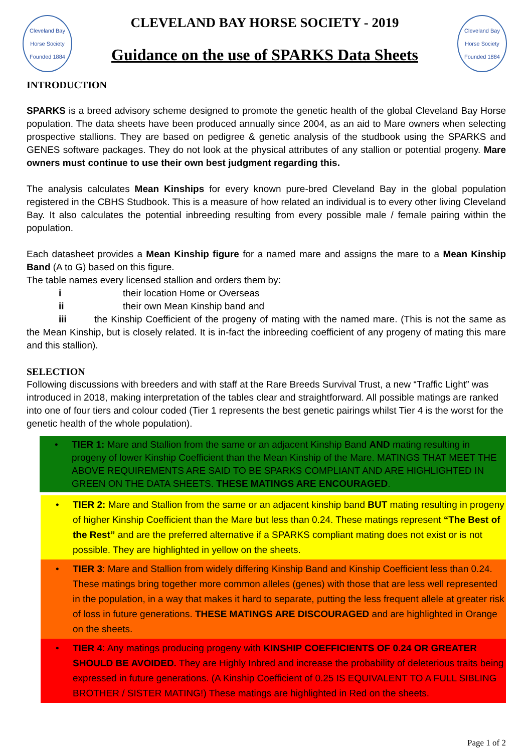Cleveland Bay Horse Society
Founded 1884
CLEVELAND BAY HORSE SOCIETY - 2019
Guidance on the use of SPARKS Data Sheets
Cleveland Bay Horse Society
Founded 1884
INTRODUCTION
SPARKS is a breed advisory scheme designed to promote the genetic health of the global Cleveland Bay Horse population. The data sheets have been produced annually since 2004, as an aid to Mare owners when selecting prospective stallions. They are based on pedigree & genetic analysis of the studbook using the SPARKS and GENES software packages. They do not look at the physical attributes of any stallion or potential progeny. Mare owners must continue to use their own best judgment regarding this.
The analysis calculates Mean Kinships for every known pure-bred Cleveland Bay in the global population registered in the CBHS Studbook. This is a measure of how related an individual is to every other living Cleveland Bay. It also calculates the potential inbreeding resulting from every possible male / female pairing within the population.
Each datasheet provides a Mean Kinship figure for a named mare and assigns the mare to a Mean Kinship Band (A to G) based on this figure.
The table names every licensed stallion and orders them by:
i their location Home or Overseas
ii their own Mean Kinship band and
iii the Kinship Coefficient of the progeny of mating with the named mare. (This is not the same as the Mean Kinship, but is closely related. It is in-fact the inbreeding coefficient of any progeny of mating this mare and this stallion).
SELECTION
Following discussions with breeders and with staff at the Rare Breeds Survival Trust, a new “Traffic Light” was introduced in 2018, making interpretation of the tables clear and straightforward. All possible matings are ranked into one of four tiers and colour coded (Tier 1 represents the best genetic pairings whilst Tier 4 is the worst for the genetic health of the whole population).
• TIER 1: Mare and Stallion from the same or an adjacent Kinship Band AND mating resulting in progeny of lower Kinship Coefficient than the Mean Kinship of the Mare. MATINGS THAT MEET THE ABOVE REQUIREMENTS ARE SAID TO BE SPARKS COMPLIANT AND ARE HIGHLIGHTED IN GREEN ON THE DATA SHEETS. THESE MATINGS ARE ENCOURAGED.
• TIER 2: Mare and Stallion from the same or an adjacent kinship band BUT mating resulting in progeny of higher Kinship Coefficient than the Mare but less than 0.24. These matings represent “The Best of the Rest” and are the preferred alternative if a SPARKS compliant mating does not exist or is not possible. They are highlighted in yellow on the sheets.
• TIER 3: Mare and Stallion from widely differing Kinship Band and Kinship Coefficient less than 0.24. These matings bring together more common alleles (genes) with those that are less well represented in the population, in a way that makes it hard to separate, putting the less frequent allele at greater risk of loss in future generations. THESE MATINGS ARE DISCOURAGED and are highlighted in Orange on the sheets.
• TIER 4: Any matings producing progeny with KINSHIP COEFFICIENTS OF 0.24 OR GREATER SHOULD BE AVOIDED. They are Highly Inbred and increase the probability of deleterious traits being expressed in future generations. (A Kinship Coefficient of 0.25 IS EQUIVALENT TO A FULL SIBLING BROTHER / SISTER MATING!) These matings are highlighted in Red on the sheets.
Page 1 of 2